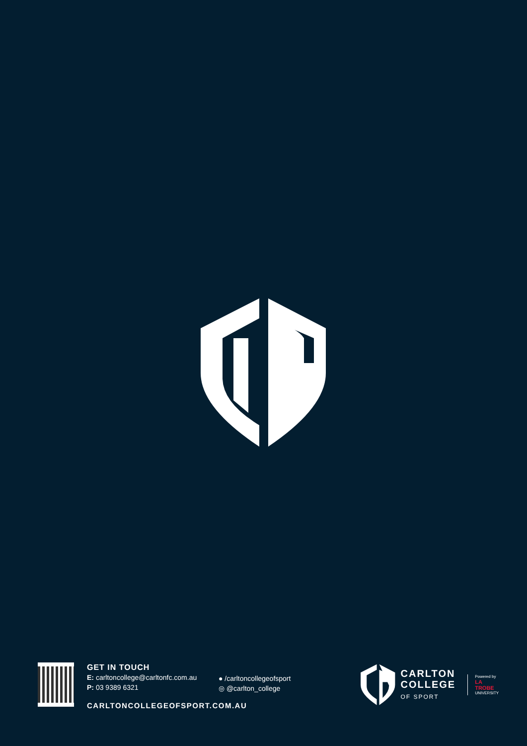GET IN TOUCH
E: carltoncollege@carltonfc.com.au
P: 03 9389 6321
● /carltoncollegeofsport
◎ @carlton_college
CARLTONCOLLEGEOFSPORT.COM.AU
CARLTON
COLLEGE
OF SPORT
Powered by
LA TROBE
UNIVERSITY